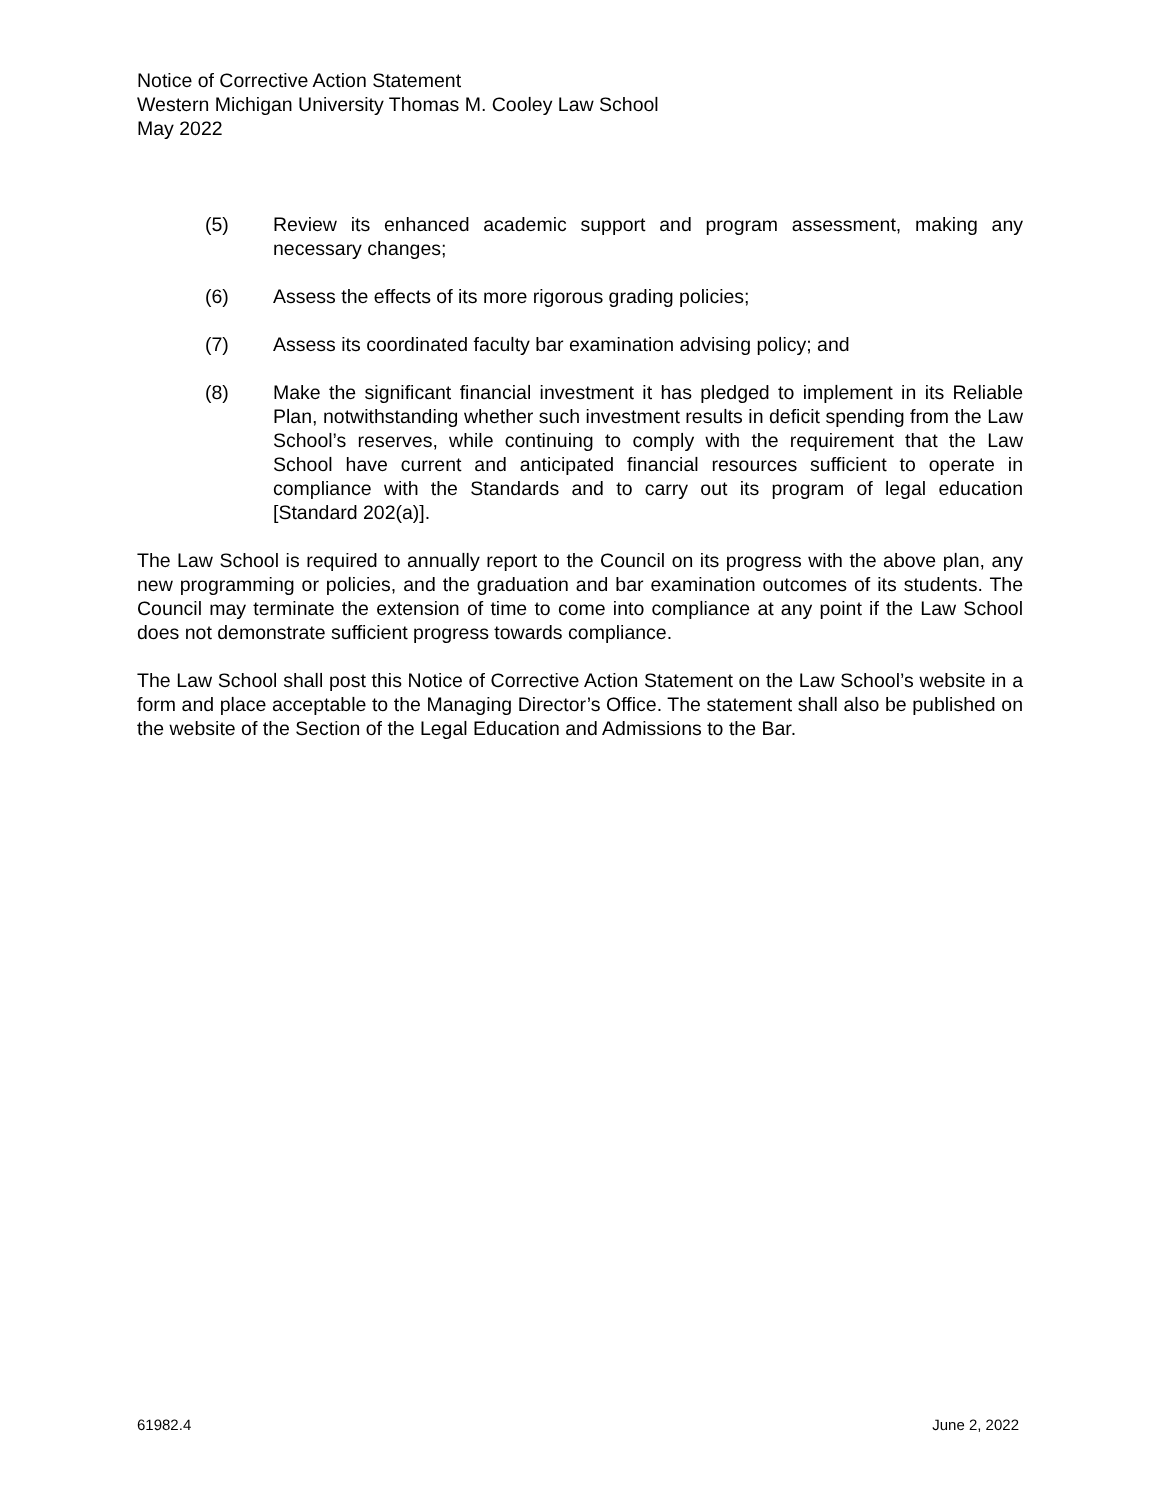Notice of Corrective Action Statement
Western Michigan University Thomas M. Cooley Law School
May 2022
(5) Review its enhanced academic support and program assessment, making any necessary changes;
(6) Assess the effects of its more rigorous grading policies;
(7) Assess its coordinated faculty bar examination advising policy; and
(8) Make the significant financial investment it has pledged to implement in its Reliable Plan, notwithstanding whether such investment results in deficit spending from the Law School’s reserves, while continuing to comply with the requirement that the Law School have current and anticipated financial resources sufficient to operate in compliance with the Standards and to carry out its program of legal education [Standard 202(a)].
The Law School is required to annually report to the Council on its progress with the above plan, any new programming or policies, and the graduation and bar examination outcomes of its students. The Council may terminate the extension of time to come into compliance at any point if the Law School does not demonstrate sufficient progress towards compliance.
The Law School shall post this Notice of Corrective Action Statement on the Law School’s website in a form and place acceptable to the Managing Director’s Office. The statement shall also be published on the website of the Section of the Legal Education and Admissions to the Bar.
61982.4 June 2, 2022